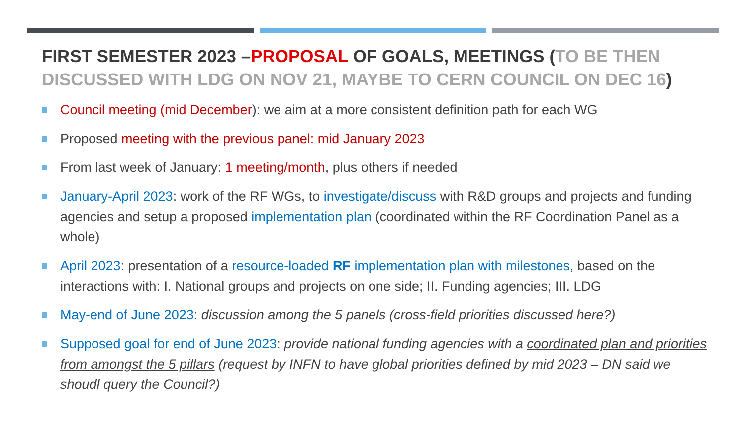FIRST SEMESTER 2023 –PROPOSAL OF GOALS, MEETINGS (TO BE THEN DISCUSSED WITH LDG ON NOV 21, MAYBE TO CERN COUNCIL ON DEC 16)
Council meeting (mid December): we aim at a more consistent definition path for each WG
Proposed meeting with the previous panel: mid January 2023
From last week of January: 1 meeting/month, plus others if needed
January-April 2023: work of the RF WGs, to investigate/discuss with R&D groups and projects and funding agencies and setup a proposed implementation plan (coordinated within the RF Coordination Panel as a whole)
April 2023: presentation of a resource-loaded RF implementation plan with milestones, based on the interactions with: I. National groups and projects on one side; II. Funding agencies; III. LDG
May-end of June 2023: discussion among the 5 panels (cross-field priorities discussed here?)
Supposed goal for end of June 2023: provide national funding agencies with a coordinated plan and priorities from amongst the 5 pillars (request by INFN to have global priorities defined by mid 2023 – DN said we shoudl query the Council?)